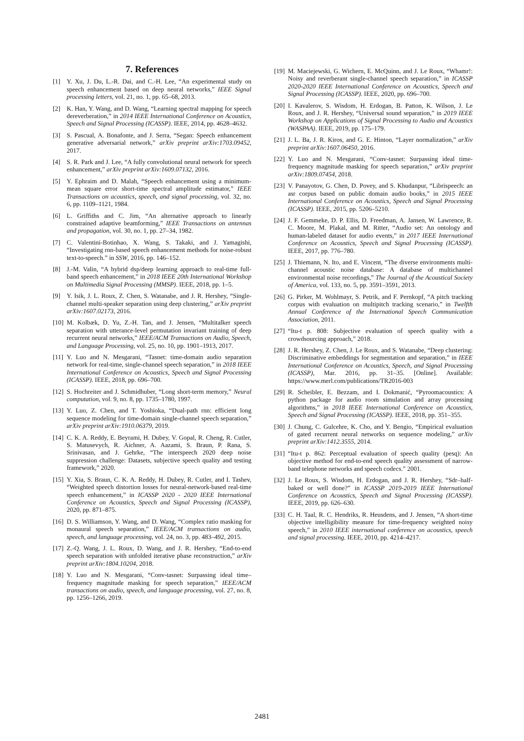7. References
[1] Y. Xu, J. Du, L.-R. Dai, and C.-H. Lee, “An experimental study on speech enhancement based on deep neural networks,” IEEE Signal processing letters, vol. 21, no. 1, pp. 65–68, 2013.
[2] K. Han, Y. Wang, and D. Wang, “Learning spectral mapping for speech dereverberation,” in 2014 IEEE International Conference on Acoustics, Speech and Signal Processing (ICASSP). IEEE, 2014, pp. 4628–4632.
[3] S. Pascual, A. Bonafonte, and J. Serra, “Segan: Speech enhancement generative adversarial network,” arXiv preprint arXiv:1703.09452, 2017.
[4] S. R. Park and J. Lee, “A fully convolutional neural network for speech enhancement,” arXiv preprint arXiv:1609.07132, 2016.
[5] Y. Ephraim and D. Malah, “Speech enhancement using a minimum-mean square error short-time spectral amplitude estimator,” IEEE Transactions on acoustics, speech, and signal processing, vol. 32, no. 6, pp. 1109–1121, 1984.
[6] L. Griffiths and C. Jim, “An alternative approach to linearly constrained adaptive beamforming,” IEEE Transactions on antennas and propagation, vol. 30, no. 1, pp. 27–34, 1982.
[7] C. Valentini-Botinhao, X. Wang, S. Takaki, and J. Yamagishi, “Investigating rnn-based speech enhancement methods for noise-robust text-to-speech.” in SSW, 2016, pp. 146–152.
[8] J.-M. Valin, “A hybrid dsp/deep learning approach to real-time full-band speech enhancement,” in 2018 IEEE 20th International Workshop on Multimedia Signal Processing (MMSP). IEEE, 2018, pp. 1–5.
[9] Y. Isik, J. L. Roux, Z. Chen, S. Watanabe, and J. R. Hershey, “Single-channel multi-speaker separation using deep clustering,” arXiv preprint arXiv:1607.02173, 2016.
[10] M. Kolbæk, D. Yu, Z.-H. Tan, and J. Jensen, “Multitalker speech separation with utterance-level permutation invariant training of deep recurrent neural networks,” IEEE/ACM Transactions on Audio, Speech, and Language Processing, vol. 25, no. 10, pp. 1901–1913, 2017.
[11] Y. Luo and N. Mesgarani, “Tasnet: time-domain audio separation network for real-time, single-channel speech separation,” in 2018 IEEE International Conference on Acoustics, Speech and Signal Processing (ICASSP). IEEE, 2018, pp. 696–700.
[12] S. Hochreiter and J. Schmidhuber, “Long short-term memory,” Neural computation, vol. 9, no. 8, pp. 1735–1780, 1997.
[13] Y. Luo, Z. Chen, and T. Yoshioka, “Dual-path rnn: efficient long sequence modeling for time-domain single-channel speech separation,” arXiv preprint arXiv:1910.06379, 2019.
[14] C. K. A. Reddy, E. Beyrami, H. Dubey, V. Gopal, R. Cheng, R. Cutler, S. Matusevych, R. Aichner, A. Aazami, S. Braun, P. Rana, S. Srinivasan, and J. Gehrke, “The interspeech 2020 deep noise suppression challenge: Datasets, subjective speech quality and testing framework,” 2020.
[15] Y. Xia, S. Braun, C. K. A. Reddy, H. Dubey, R. Cutler, and I. Tashev, “Weighted speech distortion losses for neural-network-based real-time speech enhancement,” in ICASSP 2020 - 2020 IEEE International Conference on Acoustics, Speech and Signal Processing (ICASSP), 2020, pp. 871–875.
[16] D. S. Williamson, Y. Wang, and D. Wang, “Complex ratio masking for monaural speech separation,” IEEE/ACM transactions on audio, speech, and language processing, vol. 24, no. 3, pp. 483–492, 2015.
[17] Z.-Q. Wang, J. L. Roux, D. Wang, and J. R. Hershey, “End-to-end speech separation with unfolded iterative phase reconstruction,” arXiv preprint arXiv:1804.10204, 2018.
[18] Y. Luo and N. Mesgarani, “Conv-tasnet: Surpassing ideal time–frequency magnitude masking for speech separation,” IEEE/ACM transactions on audio, speech, and language processing, vol. 27, no. 8, pp. 1256–1266, 2019.
[19] M. Maciejewski, G. Wichern, E. McQuinn, and J. Le Roux, “Whamr!: Noisy and reverberant single-channel speech separation,” in ICASSP 2020-2020 IEEE International Conference on Acoustics, Speech and Signal Processing (ICASSP). IEEE, 2020, pp. 696–700.
[20] I. Kavalerov, S. Wisdom, H. Erdogan, B. Patton, K. Wilson, J. Le Roux, and J. R. Hershey, “Universal sound separation,” in 2019 IEEE Workshop on Applications of Signal Processing to Audio and Acoustics (WASPAA). IEEE, 2019, pp. 175–179.
[21] J. L. Ba, J. R. Kiros, and G. E. Hinton, “Layer normalization,” arXiv preprint arXiv:1607.06450, 2016.
[22] Y. Luo and N. Mesgarani, “Conv-tasnet: Surpassing ideal time-frequency magnitude masking for speech separation,” arXiv preprint arXiv:1809.07454, 2018.
[23] V. Panayotov, G. Chen, D. Povey, and S. Khudanpur, “Librispeech: an asr corpus based on public domain audio books,” in 2015 IEEE International Conference on Acoustics, Speech and Signal Processing (ICASSP). IEEE, 2015, pp. 5206–5210.
[24] J. F. Gemmeke, D. P. Ellis, D. Freedman, A. Jansen, W. Lawrence, R. C. Moore, M. Plakal, and M. Ritter, “Audio set: An ontology and human-labeled dataset for audio events,” in 2017 IEEE International Conference on Acoustics, Speech and Signal Processing (ICASSP). IEEE, 2017, pp. 776–780.
[25] J. Thiemann, N. Ito, and E. Vincent, “The diverse environments multi-channel acoustic noise database: A database of multichannel environmental noise recordings,” The Journal of the Acoustical Society of America, vol. 133, no. 5, pp. 3591–3591, 2013.
[26] G. Pirker, M. Wohlmayr, S. Petrik, and F. Pernkopf, “A pitch tracking corpus with evaluation on multipitch tracking scenario,” in Twelfth Annual Conference of the International Speech Communication Association, 2011.
[27] “Itu-t p. 808: Subjective evaluation of speech quality with a crowdsourcing approach,” 2018.
[28] J. R. Hershey, Z. Chen, J. Le Roux, and S. Watanabe, “Deep clustering: Discriminative embeddings for segmentation and separation,” in IEEE International Conference on Acoustics, Speech, and Signal Processing (ICASSP), Mar. 2016, pp. 31–35. [Online]. Available: https://www.merl.com/publications/TR2016-003
[29] R. Scheibler, E. Bezzam, and I. Dokmanić, “Pyroomacoustics: A python package for audio room simulation and array processing algorithms,” in 2018 IEEE International Conference on Acoustics, Speech and Signal Processing (ICASSP). IEEE, 2018, pp. 351–355.
[30] J. Chung, C. Gulcehre, K. Cho, and Y. Bengio, “Empirical evaluation of gated recurrent neural networks on sequence modeling,” arXiv preprint arXiv:1412.3555, 2014.
[31] “Itu-t p. 862: Perceptual evaluation of speech quality (pesq): An objective method for end-to-end speech quality assessment of narrow-band telephone networks and speech codecs.” 2001.
[32] J. Le Roux, S. Wisdom, H. Erdogan, and J. R. Hershey, “Sdr–half-baked or well done?” in ICASSP 2019-2019 IEEE International Conference on Acoustics, Speech and Signal Processing (ICASSP). IEEE, 2019, pp. 626–630.
[33] C. H. Taal, R. C. Hendriks, R. Heusdens, and J. Jensen, “A short-time objective intelligibility measure for time-frequency weighted noisy speech,” in 2010 IEEE international conference on acoustics, speech and signal processing. IEEE, 2010, pp. 4214–4217.
2481